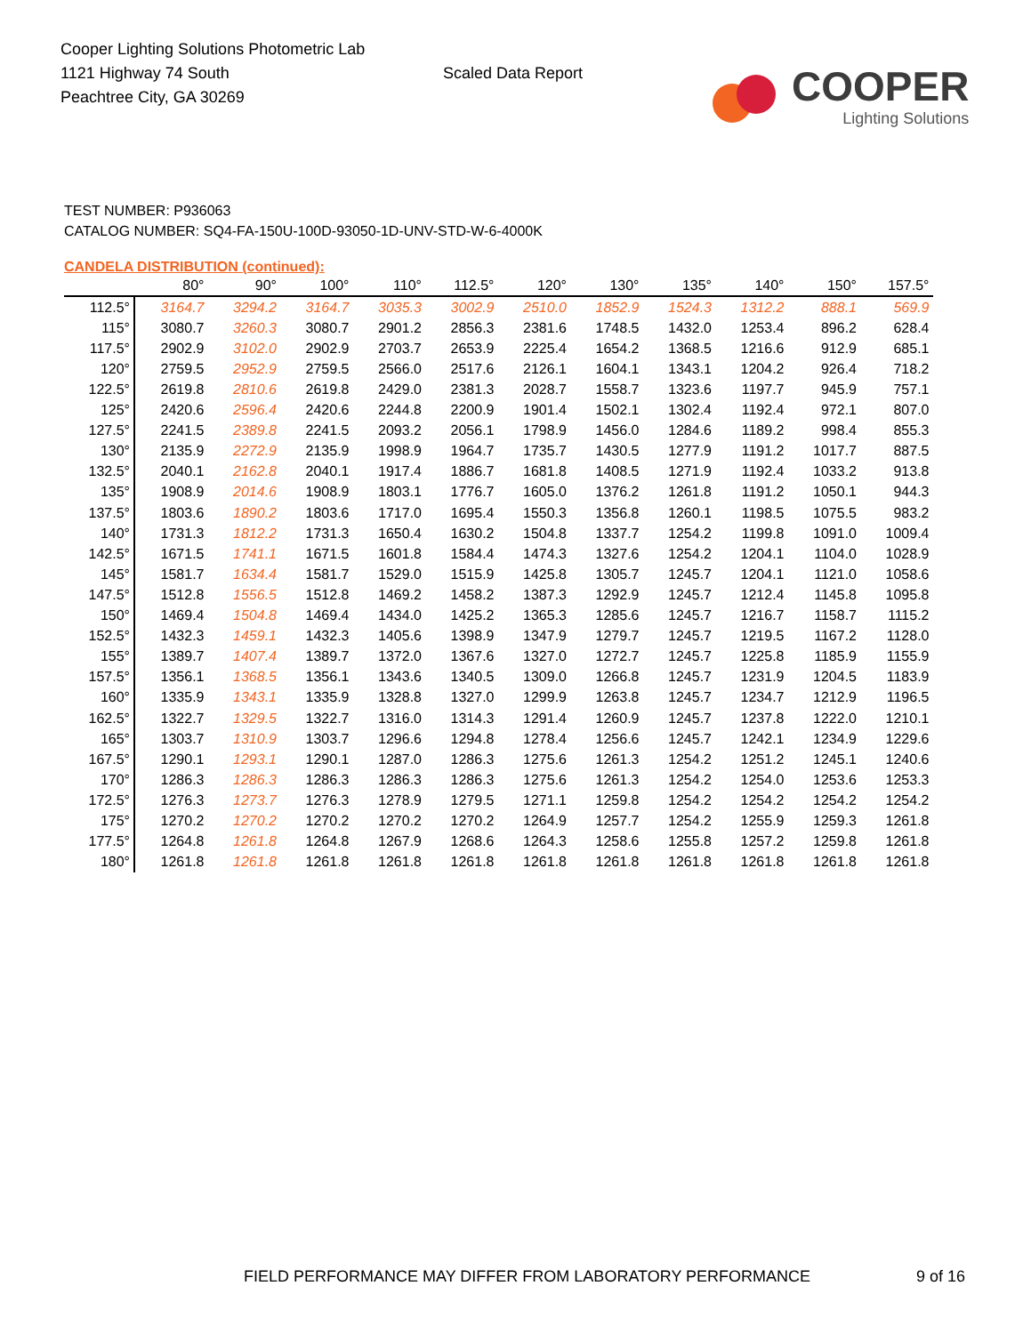Cooper Lighting Solutions Photometric Lab
1121 Highway 74 South
Peachtree City, GA 30269
Scaled Data Report
COOPER
Lighting Solutions
TEST NUMBER: P936063
CATALOG NUMBER: SQ4-FA-150U-100D-93050-1D-UNV-STD-W-6-4000K
CANDELA DISTRIBUTION (continued):
| | 80° | 90° | 100° | 110° | 112.5° | 120° | 130° | 135° | 140° | 150° | 157.5° |
| --- | --- | --- | --- | --- | --- | --- | --- | --- | --- | --- | --- |
| 112.5° | 3164.7 | 3294.2 | 3164.7 | 3035.3 | 3002.9 | 2510.0 | 1852.9 | 1524.3 | 1312.2 | 888.1 | 569.9 |
| 115° | 3080.7 | 3260.3 | 3080.7 | 2901.2 | 2856.3 | 2381.6 | 1748.5 | 1432.0 | 1253.4 | 896.2 | 628.4 |
| 117.5° | 2902.9 | 3102.0 | 2902.9 | 2703.7 | 2653.9 | 2225.4 | 1654.2 | 1368.5 | 1216.6 | 912.9 | 685.1 |
| 120° | 2759.5 | 2952.9 | 2759.5 | 2566.0 | 2517.6 | 2126.1 | 1604.1 | 1343.1 | 1204.2 | 926.4 | 718.2 |
| 122.5° | 2619.8 | 2810.6 | 2619.8 | 2429.0 | 2381.3 | 2028.7 | 1558.7 | 1323.6 | 1197.7 | 945.9 | 757.1 |
| 125° | 2420.6 | 2596.4 | 2420.6 | 2244.8 | 2200.9 | 1901.4 | 1502.1 | 1302.4 | 1192.4 | 972.1 | 807.0 |
| 127.5° | 2241.5 | 2389.8 | 2241.5 | 2093.2 | 2056.1 | 1798.9 | 1456.0 | 1284.6 | 1189.2 | 998.4 | 855.3 |
| 130° | 2135.9 | 2272.9 | 2135.9 | 1998.9 | 1964.7 | 1735.7 | 1430.5 | 1277.9 | 1191.2 | 1017.7 | 887.5 |
| 132.5° | 2040.1 | 2162.8 | 2040.1 | 1917.4 | 1886.7 | 1681.8 | 1408.5 | 1271.9 | 1192.4 | 1033.2 | 913.8 |
| 135° | 1908.9 | 2014.6 | 1908.9 | 1803.1 | 1776.7 | 1605.0 | 1376.2 | 1261.8 | 1191.2 | 1050.1 | 944.3 |
| 137.5° | 1803.6 | 1890.2 | 1803.6 | 1717.0 | 1695.4 | 1550.3 | 1356.8 | 1260.1 | 1198.5 | 1075.5 | 983.2 |
| 140° | 1731.3 | 1812.2 | 1731.3 | 1650.4 | 1630.2 | 1504.8 | 1337.7 | 1254.2 | 1199.8 | 1091.0 | 1009.4 |
| 142.5° | 1671.5 | 1741.1 | 1671.5 | 1601.8 | 1584.4 | 1474.3 | 1327.6 | 1254.2 | 1204.1 | 1104.0 | 1028.9 |
| 145° | 1581.7 | 1634.4 | 1581.7 | 1529.0 | 1515.9 | 1425.8 | 1305.7 | 1245.7 | 1204.1 | 1121.0 | 1058.6 |
| 147.5° | 1512.8 | 1556.5 | 1512.8 | 1469.2 | 1458.2 | 1387.3 | 1292.9 | 1245.7 | 1212.4 | 1145.8 | 1095.8 |
| 150° | 1469.4 | 1504.8 | 1469.4 | 1434.0 | 1425.2 | 1365.3 | 1285.6 | 1245.7 | 1216.7 | 1158.7 | 1115.2 |
| 152.5° | 1432.3 | 1459.1 | 1432.3 | 1405.6 | 1398.9 | 1347.9 | 1279.7 | 1245.7 | 1219.5 | 1167.2 | 1128.0 |
| 155° | 1389.7 | 1407.4 | 1389.7 | 1372.0 | 1367.6 | 1327.0 | 1272.7 | 1245.7 | 1225.8 | 1185.9 | 1155.9 |
| 157.5° | 1356.1 | 1368.5 | 1356.1 | 1343.6 | 1340.5 | 1309.0 | 1266.8 | 1245.7 | 1231.9 | 1204.5 | 1183.9 |
| 160° | 1335.9 | 1343.1 | 1335.9 | 1328.8 | 1327.0 | 1299.9 | 1263.8 | 1245.7 | 1234.7 | 1212.9 | 1196.5 |
| 162.5° | 1322.7 | 1329.5 | 1322.7 | 1316.0 | 1314.3 | 1291.4 | 1260.9 | 1245.7 | 1237.8 | 1222.0 | 1210.1 |
| 165° | 1303.7 | 1310.9 | 1303.7 | 1296.6 | 1294.8 | 1278.4 | 1256.6 | 1245.7 | 1242.1 | 1234.9 | 1229.6 |
| 167.5° | 1290.1 | 1293.1 | 1290.1 | 1287.0 | 1286.3 | 1275.6 | 1261.3 | 1254.2 | 1251.2 | 1245.1 | 1240.6 |
| 170° | 1286.3 | 1286.3 | 1286.3 | 1286.3 | 1286.3 | 1275.6 | 1261.3 | 1254.2 | 1254.0 | 1253.6 | 1253.3 |
| 172.5° | 1276.3 | 1273.7 | 1276.3 | 1278.9 | 1279.5 | 1271.1 | 1259.8 | 1254.2 | 1254.2 | 1254.2 | 1254.2 |
| 175° | 1270.2 | 1270.2 | 1270.2 | 1270.2 | 1270.2 | 1264.9 | 1257.7 | 1254.2 | 1255.9 | 1259.3 | 1261.8 |
| 177.5° | 1264.8 | 1261.8 | 1264.8 | 1267.9 | 1268.6 | 1264.3 | 1258.6 | 1255.8 | 1257.2 | 1259.8 | 1261.8 |
| 180° | 1261.8 | 1261.8 | 1261.8 | 1261.8 | 1261.8 | 1261.8 | 1261.8 | 1261.8 | 1261.8 | 1261.8 | 1261.8 |
FIELD PERFORMANCE MAY DIFFER FROM LABORATORY PERFORMANCE
9 of 16